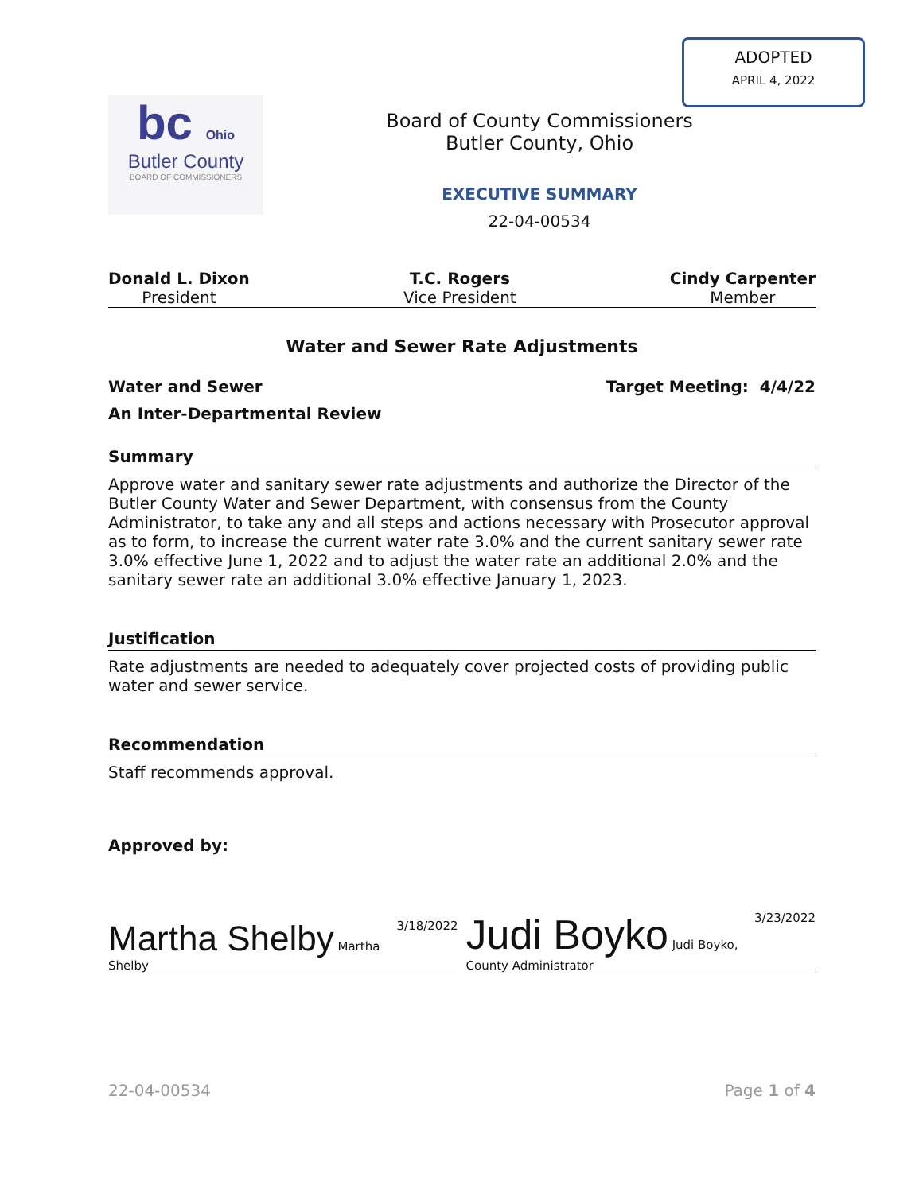ADOPTED
APRIL 4, 2022
bc Ohio
Butler County
BOARD OF COMMISSIONERS
Board of County Commissioners
Butler County, Ohio
EXECUTIVE SUMMARY
22-04-00534
Donald L. Dixon
President
T.C. Rogers
Vice President
Cindy Carpenter
Member
Water and Sewer Rate Adjustments
Water and Sewer Target Meeting: 4/4/22
An Inter-Departmental Review
Summary
Approve water and sanitary sewer rate adjustments and authorize the Director of the Butler County Water and Sewer Department, with consensus from the County Administrator, to take any and all steps and actions necessary with Prosecutor approval as to form, to increase the current water rate 3.0% and the current sanitary sewer rate 3.0% effective June 1, 2022 and to adjust the water rate an additional 2.0% and the sanitary sewer rate an additional 3.0% effective January 1, 2023.
Justification
Rate adjustments are needed to adequately cover projected costs of providing public water and sewer service.
Recommendation
Staff recommends approval.
Approved by:
Martha Shelby Martha Shelby 3/18/2022
Judi Boyko Judi Boyko, County Administrator 3/23/2022
22-04-00534 Page 1 of 4